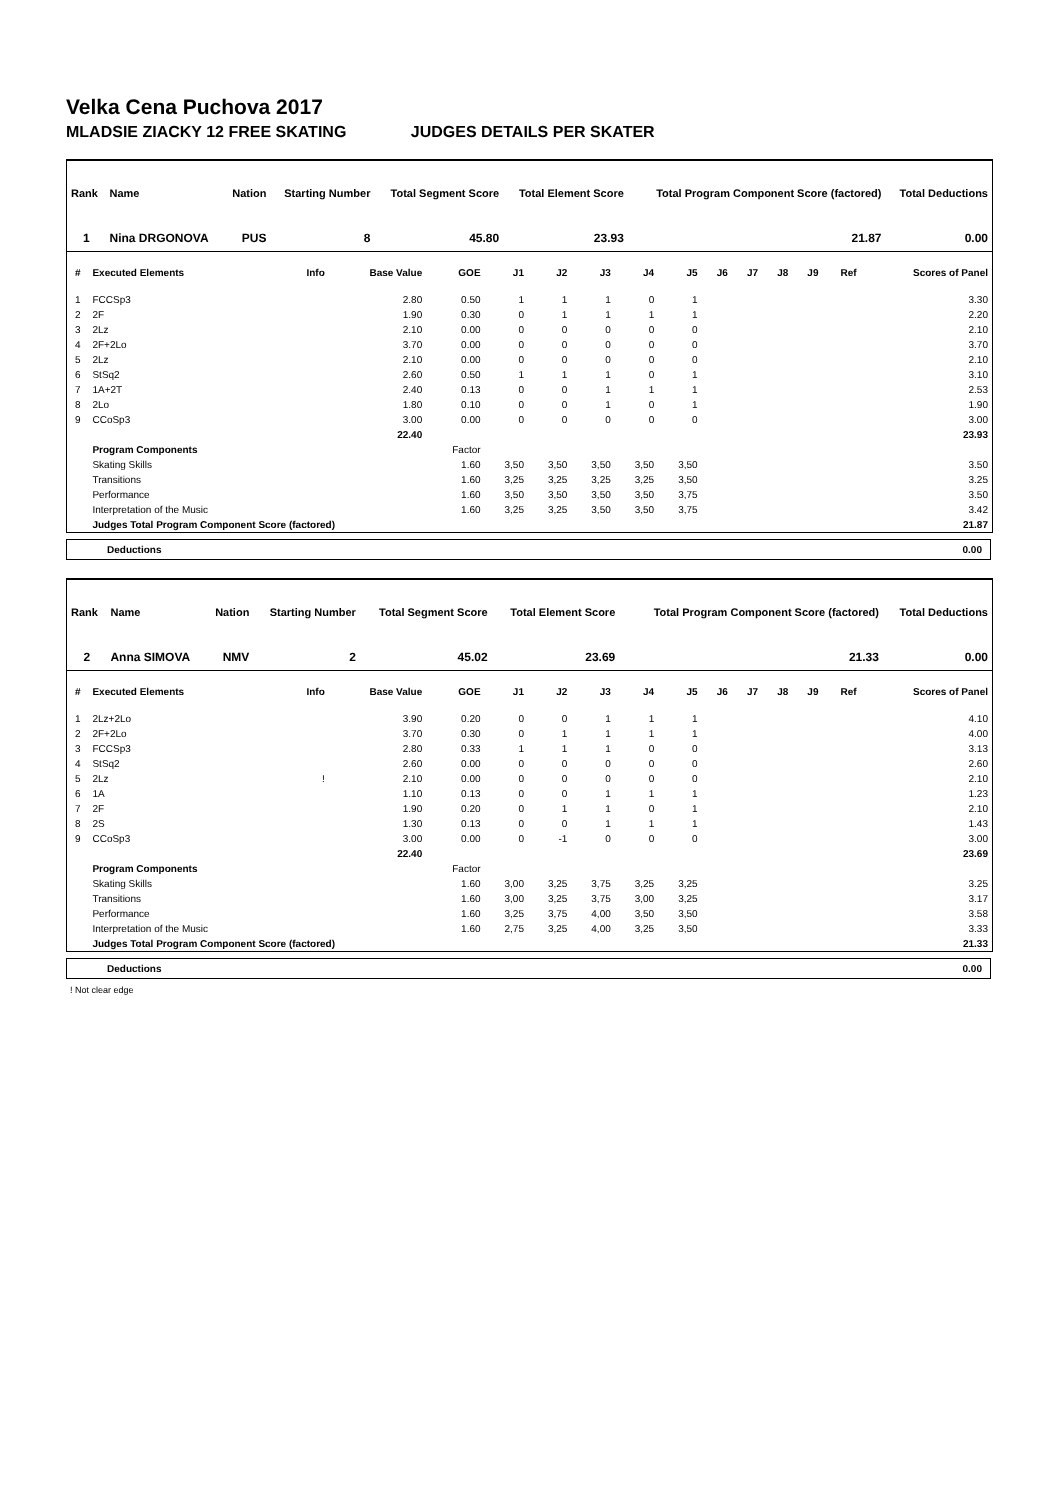Velka Cena Puchova 2017
MLADSIE ZIACKY 12 FREE SKATING JUDGES DETAILS PER SKATER
| Rank | Name | Nation | Starting Number | Total Segment Score | Total Element Score | Total Program Component Score (factored) | Total Deductions |
| --- | --- | --- | --- | --- | --- | --- | --- |
| 1 | Nina DRGONOVA | PUS | 8 | 45.80 | 23.93 | 21.87 | 0.00 |
| # | Executed Elements | Info | Base Value | GOE | J1 | J2 | J3 | J4 | J5 | J6 | J7 | J8 | J9 | Ref | Scores of Panel |
| --- | --- | --- | --- | --- | --- | --- | --- | --- | --- | --- | --- | --- | --- | --- | --- |
| 1 | FCCSp3 | | 2.80 | 0.50 | 1 | 1 | 1 | 0 | 1 | | | | | | 3.30 |
| 2 | 2F | | 1.90 | 0.30 | 0 | 1 | 1 | 1 | 1 | | | | | | 2.20 |
| 3 | 2Lz | | 2.10 | 0.00 | 0 | 0 | 0 | 0 | 0 | | | | | | 2.10 |
| 4 | 2F+2Lo | | 3.70 | 0.00 | 0 | 0 | 0 | 0 | 0 | | | | | | 3.70 |
| 5 | 2Lz | | 2.10 | 0.00 | 0 | 0 | 0 | 0 | 0 | | | | | | 2.10 |
| 6 | StSq2 | | 2.60 | 0.50 | 1 | 1 | 1 | 0 | 1 | | | | | | 3.10 |
| 7 | 1A+2T | | 2.40 | 0.13 | 0 | 0 | 1 | 1 | 1 | | | | | | 2.53 |
| 8 | 2Lo | | 1.80 | 0.10 | 0 | 0 | 1 | 0 | 1 | | | | | | 1.90 |
| 9 | CCoSp3 | | 3.00 | 0.00 | 0 | 0 | 0 | 0 | 0 | | | | | | 3.00 |
| | | | 22.40 | | | | | | | | | | | | 23.93 |
| | Program Components | | | Factor | | | | | | | | | | | |
| | Skating Skills | | | 1.60 | 3,50 | 3,50 | 3,50 | 3,50 | 3,50 | | | | | | 3.50 |
| | Transitions | | | 1.60 | 3,25 | 3,25 | 3,25 | 3,25 | 3,50 | | | | | | 3.25 |
| | Performance | | | 1.60 | 3,50 | 3,50 | 3,50 | 3,50 | 3,75 | | | | | | 3.50 |
| | Interpretation of the Music | | | 1.60 | 3,25 | 3,25 | 3,50 | 3,50 | 3,75 | | | | | | 3.42 |
| | Judges Total Program Component Score (factored) | | | | | | | | | | | | | | 21.87 |
Deductions 0.00
| Rank | Name | Nation | Starting Number | Total Segment Score | Total Element Score | Total Program Component Score (factored) | Total Deductions |
| --- | --- | --- | --- | --- | --- | --- | --- |
| 2 | Anna SIMOVA | NMV | 2 | 45.02 | 23.69 | 21.33 | 0.00 |
| # | Executed Elements | Info | Base Value | GOE | J1 | J2 | J3 | J4 | J5 | J6 | J7 | J8 | J9 | Ref | Scores of Panel |
| --- | --- | --- | --- | --- | --- | --- | --- | --- | --- | --- | --- | --- | --- | --- | --- |
| 1 | 2Lz+2Lo | | 3.90 | 0.20 | 0 | 0 | 1 | 1 | 1 | | | | | | 4.10 |
| 2 | 2F+2Lo | | 3.70 | 0.30 | 0 | 1 | 1 | 1 | 1 | | | | | | 4.00 |
| 3 | FCCSp3 | | 2.80 | 0.33 | 1 | 1 | 1 | 0 | 0 | | | | | | 3.13 |
| 4 | StSq2 | | 2.60 | 0.00 | 0 | 0 | 0 | 0 | 0 | | | | | | 2.60 |
| 5 | 2Lz | ! | 2.10 | 0.00 | 0 | 0 | 0 | 0 | 0 | | | | | | 2.10 |
| 6 | 1A | | 1.10 | 0.13 | 0 | 0 | 1 | 1 | 1 | | | | | | 1.23 |
| 7 | 2F | | 1.90 | 0.20 | 0 | 1 | 1 | 0 | 1 | | | | | | 2.10 |
| 8 | 2S | | 1.30 | 0.13 | 0 | 0 | 1 | 1 | 1 | | | | | | 1.43 |
| 9 | CCoSp3 | | 3.00 | 0.00 | 0 | -1 | 0 | 0 | 0 | | | | | | 3.00 |
| | | | 22.40 | | | | | | | | | | | | 23.69 |
| | Program Components | | | Factor | | | | | | | | | | | |
| | Skating Skills | | | 1.60 | 3,00 | 3,25 | 3,75 | 3,25 | 3,25 | | | | | | 3.25 |
| | Transitions | | | 1.60 | 3,00 | 3,25 | 3,75 | 3,00 | 3,25 | | | | | | 3.17 |
| | Performance | | | 1.60 | 3,25 | 3,75 | 4,00 | 3,50 | 3,50 | | | | | | 3.58 |
| | Interpretation of the Music | | | 1.60 | 2,75 | 3,25 | 4,00 | 3,25 | 3,50 | | | | | | 3.33 |
| | Judges Total Program Component Score (factored) | | | | | | | | | | | | | | 21.33 |
Deductions 0.00
! Not clear edge